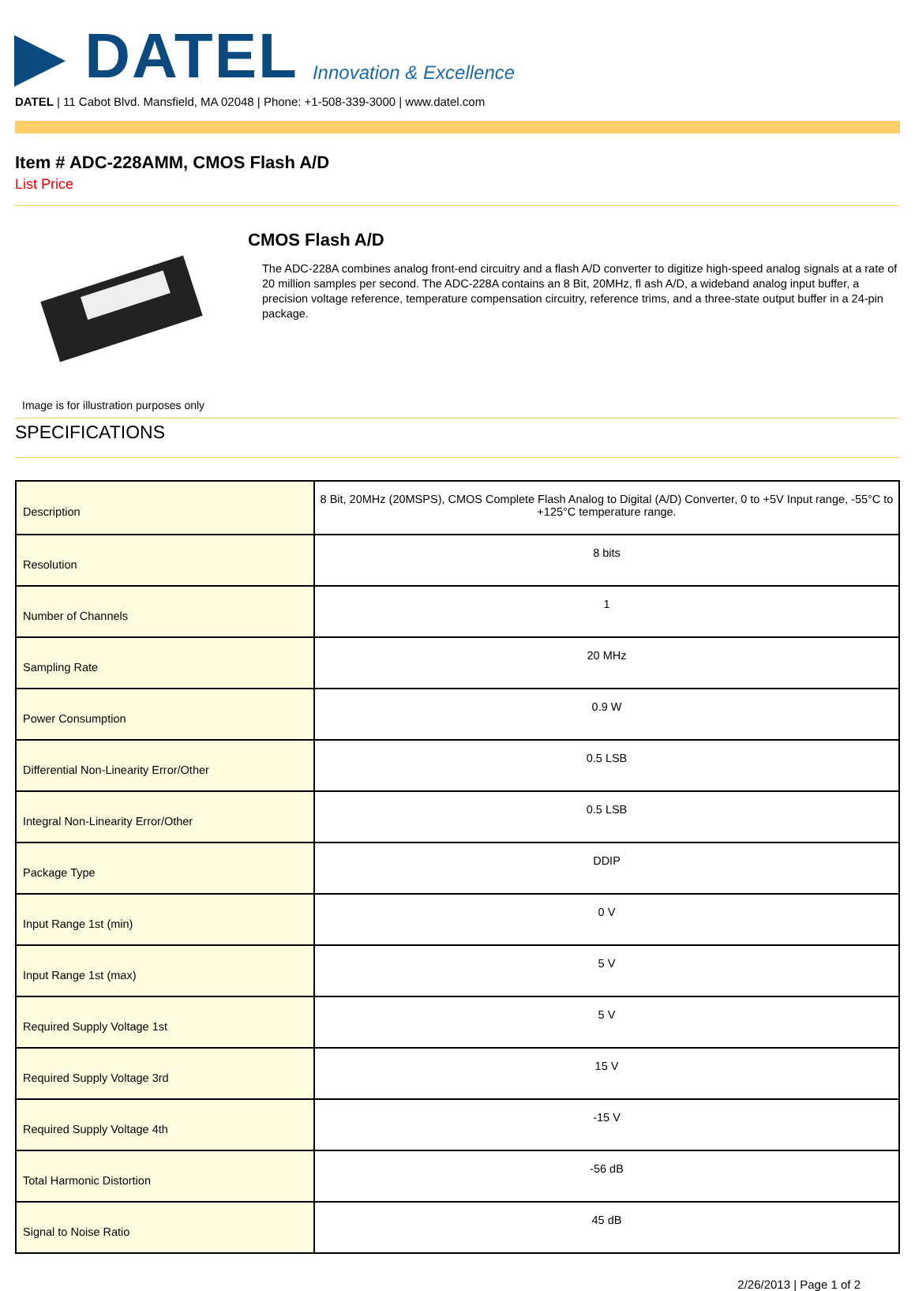▶ DATEL Innovation & Excellence
DATEL | 11 Cabot Blvd. Mansfield, MA 02048 | Phone: +1-508-339-3000 | www.datel.com
Item # ADC-228AMM, CMOS Flash A/D
List Price
CMOS Flash A/D
The ADC-228A combines analog front-end circuitry and a flash A/D converter to digitize high-speed analog signals at a rate of 20 million samples per second. The ADC-228A contains an 8 Bit, 20MHz, fl ash A/D, a wideband analog input buffer, a precision voltage reference, temperature compensation circuitry, reference trims, and a three-state output buffer in a 24-pin package.
Image is for illustration purposes only
SPECIFICATIONS
| Description | 8 Bit, 20MHz (20MSPS), CMOS Complete Flash Analog to Digital (A/D) Converter, 0 to +5V Input range, -55°C to +125°C temperature range. |
| Resolution | 8 bits |
| Number of Channels | 1 |
| Sampling Rate | 20 MHz |
| Power Consumption | 0.9 W |
| Differential Non-Linearity Error/Other | 0.5 LSB |
| Integral Non-Linearity Error/Other | 0.5 LSB |
| Package Type | DDIP |
| Input Range 1st (min) | 0 V |
| Input Range 1st (max) | 5 V |
| Required Supply Voltage 1st | 5 V |
| Required Supply Voltage 3rd | 15 V |
| Required Supply Voltage 4th | -15 V |
| Total Harmonic Distortion | -56 dB |
| Signal to Noise Ratio | 45 dB |
2/26/2013 | Page 1 of 2